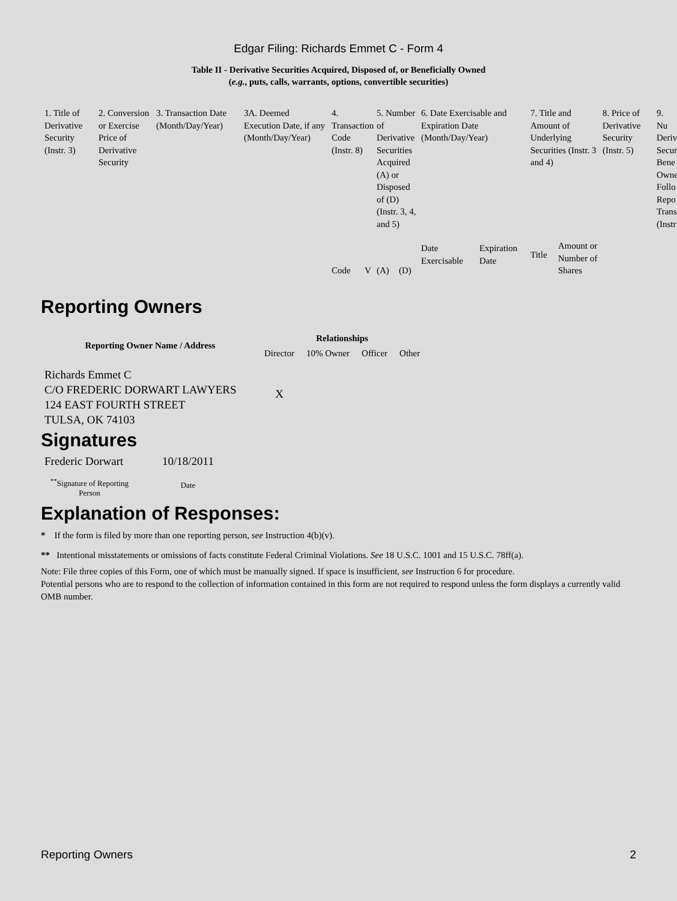Edgar Filing: Richards Emmet C - Form 4
Table II - Derivative Securities Acquired, Disposed of, or Beneficially Owned
(e.g., puts, calls, warrants, options, convertible securities)
| 1. Title of Derivative Security (Instr. 3) | 2. Conversion or Exercise Price of Derivative Security | 3. Transaction Date (Month/Day/Year) | 3A. Deemed Execution Date, if any (Month/Day/Year) | 4. Transaction Code (Instr. 8) | | 5. Number of Derivative Securities Acquired (A) or Disposed of (D) (Instr. 3, 4, and 5) | | 6. Date Exercisable and Expiration Date (Month/Day/Year) | | 7. Title and Amount of Underlying Securities (Instr. 3 and 4) | | 8. Price of Derivative Security (Instr. 5) | 9. Nu Deriv Secur Bene Owne Follo Repo Trans (Instr |
| | | | | Code | V | (A) | (D) | Date Exercisable | Expiration Date | Title | Amount or Number of Shares | | |
Reporting Owners
| Reporting Owner Name / Address | Relationships | | | |
| --- | --- | --- | --- | --- |
| | Director | 10% Owner | Officer | Other |
| Richards Emmet C C/O FREDERIC DORWART LAWYERS 124 EAST FOURTH STREET TULSA, OK 74103 | X | | | |
Signatures
| Frederic Dorwart | 10/18/2011 |
| <sup>**</sup> Signature of Reporting Person | Date |
Explanation of Responses:
* If the form is filed by more than one reporting person, see Instruction 4(b)(v).
** Intentional misstatements or omissions of facts constitute Federal Criminal Violations. See 18 U.S.C. 1001 and 15 U.S.C. 78ff(a).
Note: File three copies of this Form, one of which must be manually signed. If space is insufficient, see Instruction 6 for procedure.
Potential persons who are to respond to the collection of information contained in this form are not required to respond unless the form displays a currently valid OMB number.
Reporting Owners 2